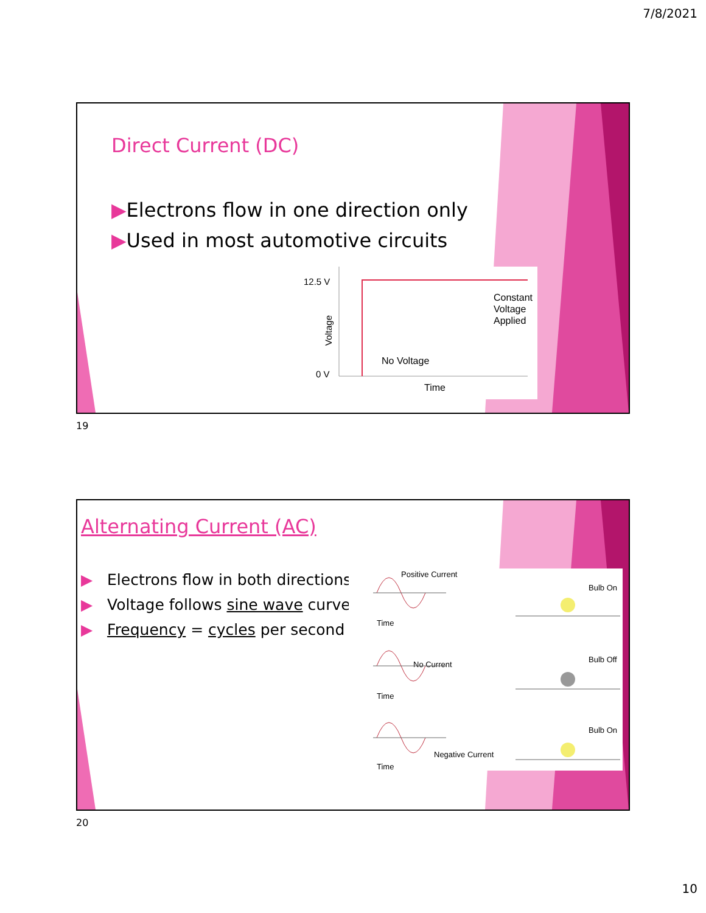7/8/2021
Direct Current (DC)
▶Electrons flow in one direction only
▶Used in most automotive circuits
12.5 V
0 V
Voltage
Constant
Voltage
Applied
No Voltage
Time
19
Alternating Current (AC)
▶ Electrons flow in both directions
▶ Voltage follows sine wave curve
▶ Frequency = cycles per second
Positive Current
Bulb On
Time
No Current
Bulb Off
Time
Bulb On
Negative Current
Time
20
10